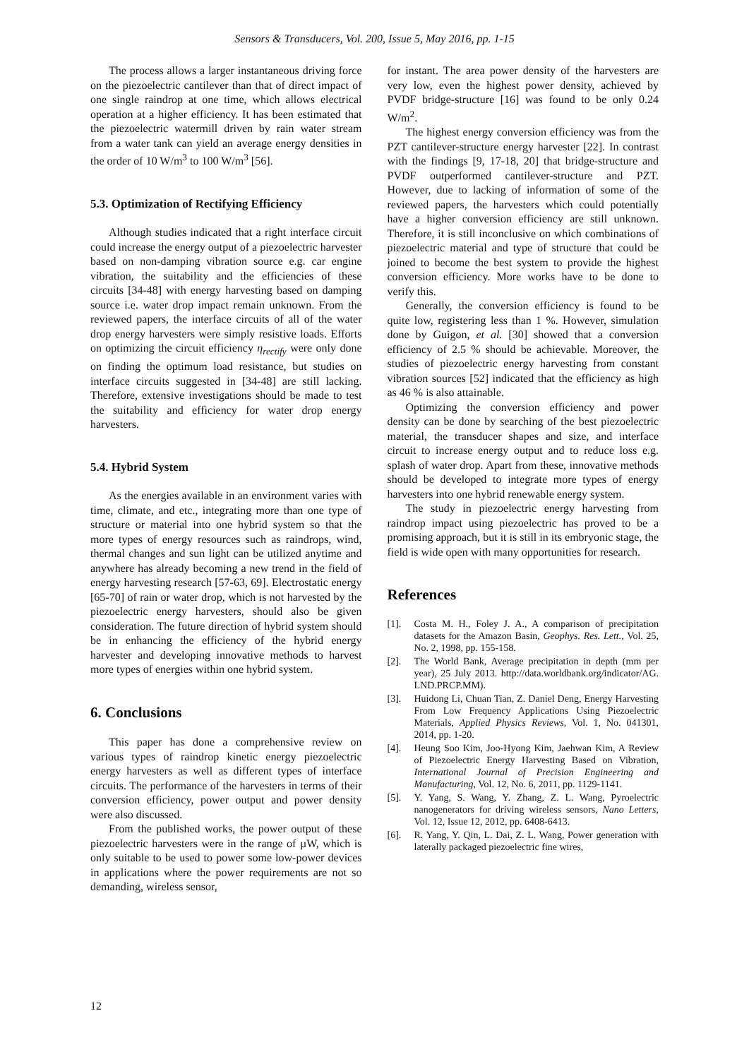Sensors & Transducers, Vol. 200, Issue 5, May 2016, pp. 1-15
The process allows a larger instantaneous driving force on the piezoelectric cantilever than that of direct impact of one single raindrop at one time, which allows electrical operation at a higher efficiency. It has been estimated that the piezoelectric watermill driven by rain water stream from a water tank can yield an average energy densities in the order of 10 W/m<sup>3</sup> to 100 W/m<sup>3</sup> [56].
5.3. Optimization of Rectifying Efficiency
Although studies indicated that a right interface circuit could increase the energy output of a piezoelectric harvester based on non-damping vibration source e.g. car engine vibration, the suitability and the efficiencies of these circuits [34-48] with energy harvesting based on damping source i.e. water drop impact remain unknown. From the reviewed papers, the interface circuits of all of the water drop energy harvesters were simply resistive loads. Efforts on optimizing the circuit efficiency η<sub>rectify</sub> were only done on finding the optimum load resistance, but studies on interface circuits suggested in [34-48] are still lacking. Therefore, extensive investigations should be made to test the suitability and efficiency for water drop energy harvesters.
5.4. Hybrid System
As the energies available in an environment varies with time, climate, and etc., integrating more than one type of structure or material into one hybrid system so that the more types of energy resources such as raindrops, wind, thermal changes and sun light can be utilized anytime and anywhere has already becoming a new trend in the field of energy harvesting research [57-63, 69]. Electrostatic energy [65-70] of rain or water drop, which is not harvested by the piezoelectric energy harvesters, should also be given consideration. The future direction of hybrid system should be in enhancing the efficiency of the hybrid energy harvester and developing innovative methods to harvest more types of energies within one hybrid system.
6. Conclusions
This paper has done a comprehensive review on various types of raindrop kinetic energy piezoelectric energy harvesters as well as different types of interface circuits. The performance of the harvesters in terms of their conversion efficiency, power output and power density were also discussed.
From the published works, the power output of these piezoelectric harvesters were in the range of µW, which is only suitable to be used to power some low-power devices in applications where the power requirements are not so demanding, wireless sensor,
for instant. The area power density of the harvesters are very low, even the highest power density, achieved by PVDF bridge-structure [16] was found to be only 0.24 W/m<sup>2</sup>.
The highest energy conversion efficiency was from the PZT cantilever-structure energy harvester [22]. In contrast with the findings [9, 17-18, 20] that bridge-structure and PVDF outperformed cantilever-structure and PZT. However, due to lacking of information of some of the reviewed papers, the harvesters which could potentially have a higher conversion efficiency are still unknown. Therefore, it is still inconclusive on which combinations of piezoelectric material and type of structure that could be joined to become the best system to provide the highest conversion efficiency. More works have to be done to verify this.
Generally, the conversion efficiency is found to be quite low, registering less than 1 %. However, simulation done by Guigon, et al. [30] showed that a conversion efficiency of 2.5 % should be achievable. Moreover, the studies of piezoelectric energy harvesting from constant vibration sources [52] indicated that the efficiency as high as 46 % is also attainable.
Optimizing the conversion efficiency and power density can be done by searching of the best piezoelectric material, the transducer shapes and size, and interface circuit to increase energy output and to reduce loss e.g. splash of water drop. Apart from these, innovative methods should be developed to integrate more types of energy harvesters into one hybrid renewable energy system.
The study in piezoelectric energy harvesting from raindrop impact using piezoelectric has proved to be a promising approach, but it is still in its embryonic stage, the field is wide open with many opportunities for research.
References
[1]. Costa M. H., Foley J. A., A comparison of precipitation datasets for the Amazon Basin, Geophys. Res. Lett., Vol. 25, No. 2, 1998, pp. 155-158.
[2]. The World Bank, Average precipitation in depth (mm per year), 25 July 2013. http://data.worldbank.org/indicator/AG. LND.PRCP.MM).
[3]. Huidong Li, Chuan Tian, Z. Daniel Deng, Energy Harvesting From Low Frequency Applications Using Piezoelectric Materials, Applied Physics Reviews, Vol. 1, No. 041301, 2014, pp. 1-20.
[4]. Heung Soo Kim, Joo-Hyong Kim, Jaehwan Kim, A Review of Piezoelectric Energy Harvesting Based on Vibration, International Journal of Precision Engineering and Manufacturing, Vol. 12, No. 6, 2011, pp. 1129-1141.
[5]. Y. Yang, S. Wang, Y. Zhang, Z. L. Wang, Pyroelectric nanogenerators for driving wireless sensors, Nano Letters, Vol. 12, Issue 12, 2012, pp. 6408-6413.
[6]. R. Yang, Y. Qin, L. Dai, Z. L. Wang, Power generation with laterally packaged piezoelectric fine wires,
12